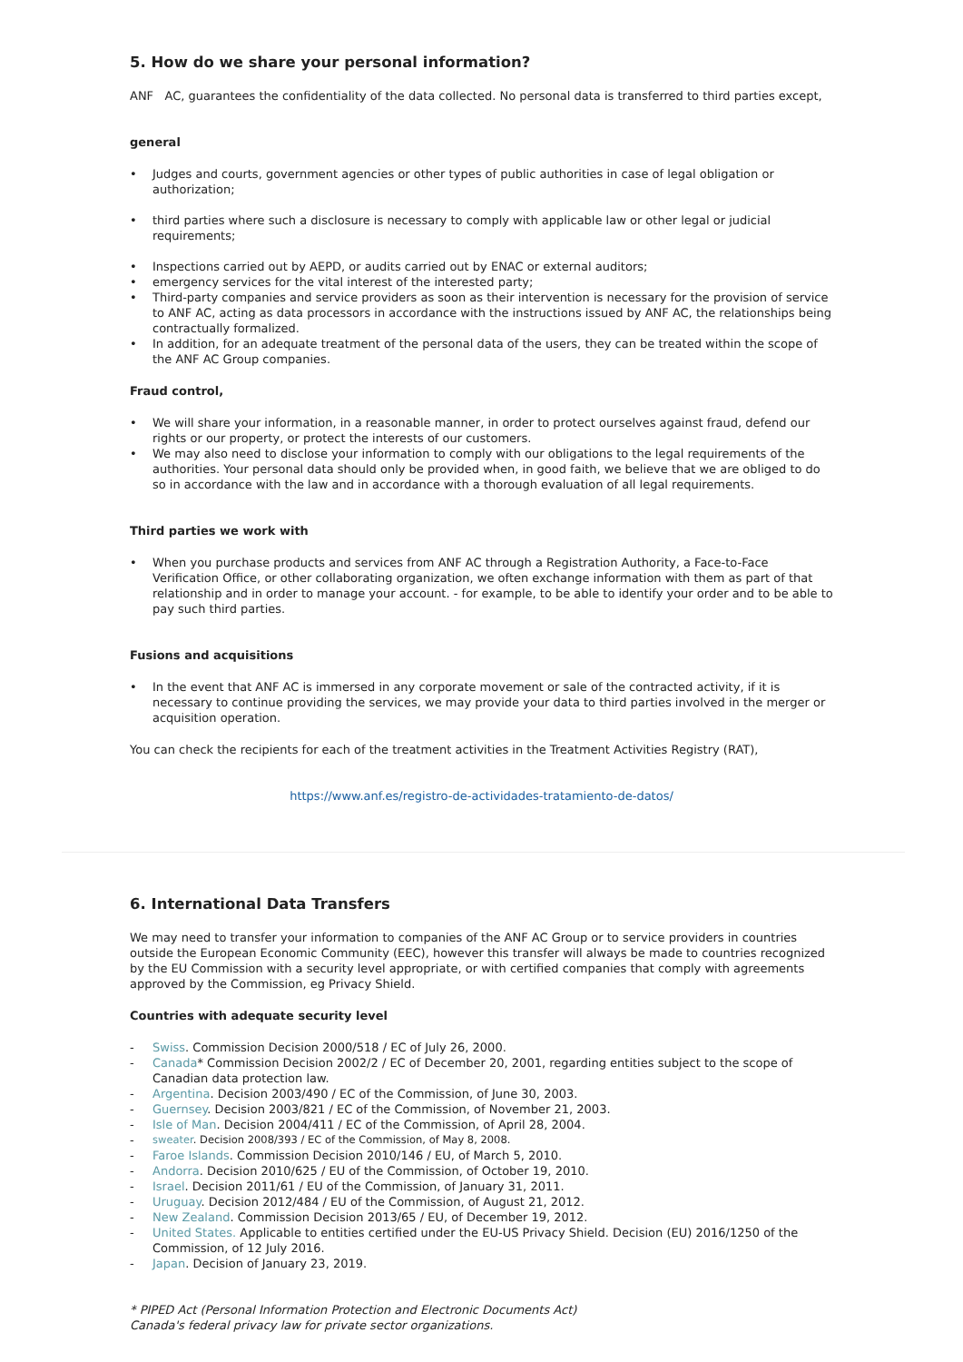5. How do we share your personal information?
ANF AC, guarantees the confidentiality of the data collected. No personal data is transferred to third parties except,
general
• Judges and courts, government agencies or other types of public authorities in case of legal obligation or authorization;
• third parties where such a disclosure is necessary to comply with applicable law or other legal or judicial requirements;
• Inspections carried out by AEPD, or audits carried out by ENAC or external auditors;
• emergency services for the vital interest of the interested party;
• Third-party companies and service providers as soon as their intervention is necessary for the provision of service to ANF AC, acting as data processors in accordance with the instructions issued by ANF AC, the relationships being contractually formalized.
• In addition, for an adequate treatment of the personal data of the users, they can be treated within the scope of the ANF AC Group companies.
Fraud control,
• We will share your information, in a reasonable manner, in order to protect ourselves against fraud, defend our rights or our property, or protect the interests of our customers.
• We may also need to disclose your information to comply with our obligations to the legal requirements of the authorities. Your personal data should only be provided when, in good faith, we believe that we are obliged to do so in accordance with the law and in accordance with a thorough evaluation of all legal requirements.
Third parties we work with
• When you purchase products and services from ANF AC through a Registration Authority, a Face-to-Face Verification Office, or other collaborating organization, we often exchange information with them as part of that relationship and in order to manage your account. - for example, to be able to identify your order and to be able to pay such third parties.
Fusions and acquisitions
• In the event that ANF AC is immersed in any corporate movement or sale of the contracted activity, if it is necessary to continue providing the services, we may provide your data to third parties involved in the merger or acquisition operation.
You can check the recipients for each of the treatment activities in the Treatment Activities Registry (RAT),
https://www.anf.es/registro-de-actividades-tratamiento-de-datos/
6. International Data Transfers
We may need to transfer your information to companies of the ANF AC Group or to service providers in countries outside the European Economic Community (EEC), however this transfer will always be made to countries recognized by the EU Commission with a security level appropriate, or with certified companies that comply with agreements approved by the Commission, eg Privacy Shield.
Countries with adequate security level
- Swiss. Commission Decision 2000/518 / EC of July 26, 2000.
- Canada* Commission Decision 2002/2 / EC of December 20, 2001, regarding entities subject to the scope of Canadian data protection law.
- Argentina. Decision 2003/490 / EC of the Commission, of June 30, 2003.
- Guernsey. Decision 2003/821 / EC of the Commission, of November 21, 2003.
- Isle of Man. Decision 2004/411 / EC of the Commission, of April 28, 2004.
- sweater. Decision 2008/393 / EC of the Commission, of May 8, 2008.
- Faroe Islands. Commission Decision 2010/146 / EU, of March 5, 2010.
- Andorra. Decision 2010/625 / EU of the Commission, of October 19, 2010.
- Israel. Decision 2011/61 / EU of the Commission, of January 31, 2011.
- Uruguay. Decision 2012/484 / EU of the Commission, of August 21, 2012.
- New Zealand. Commission Decision 2013/65 / EU, of December 19, 2012.
- United States. Applicable to entities certified under the EU-US Privacy Shield. Decision (EU) 2016/1250 of the Commission, of 12 July 2016.
- Japan. Decision of January 23, 2019.
* PIPED Act (Personal Information Protection and Electronic Documents Act)
Canada's federal privacy law for private sector organizations.